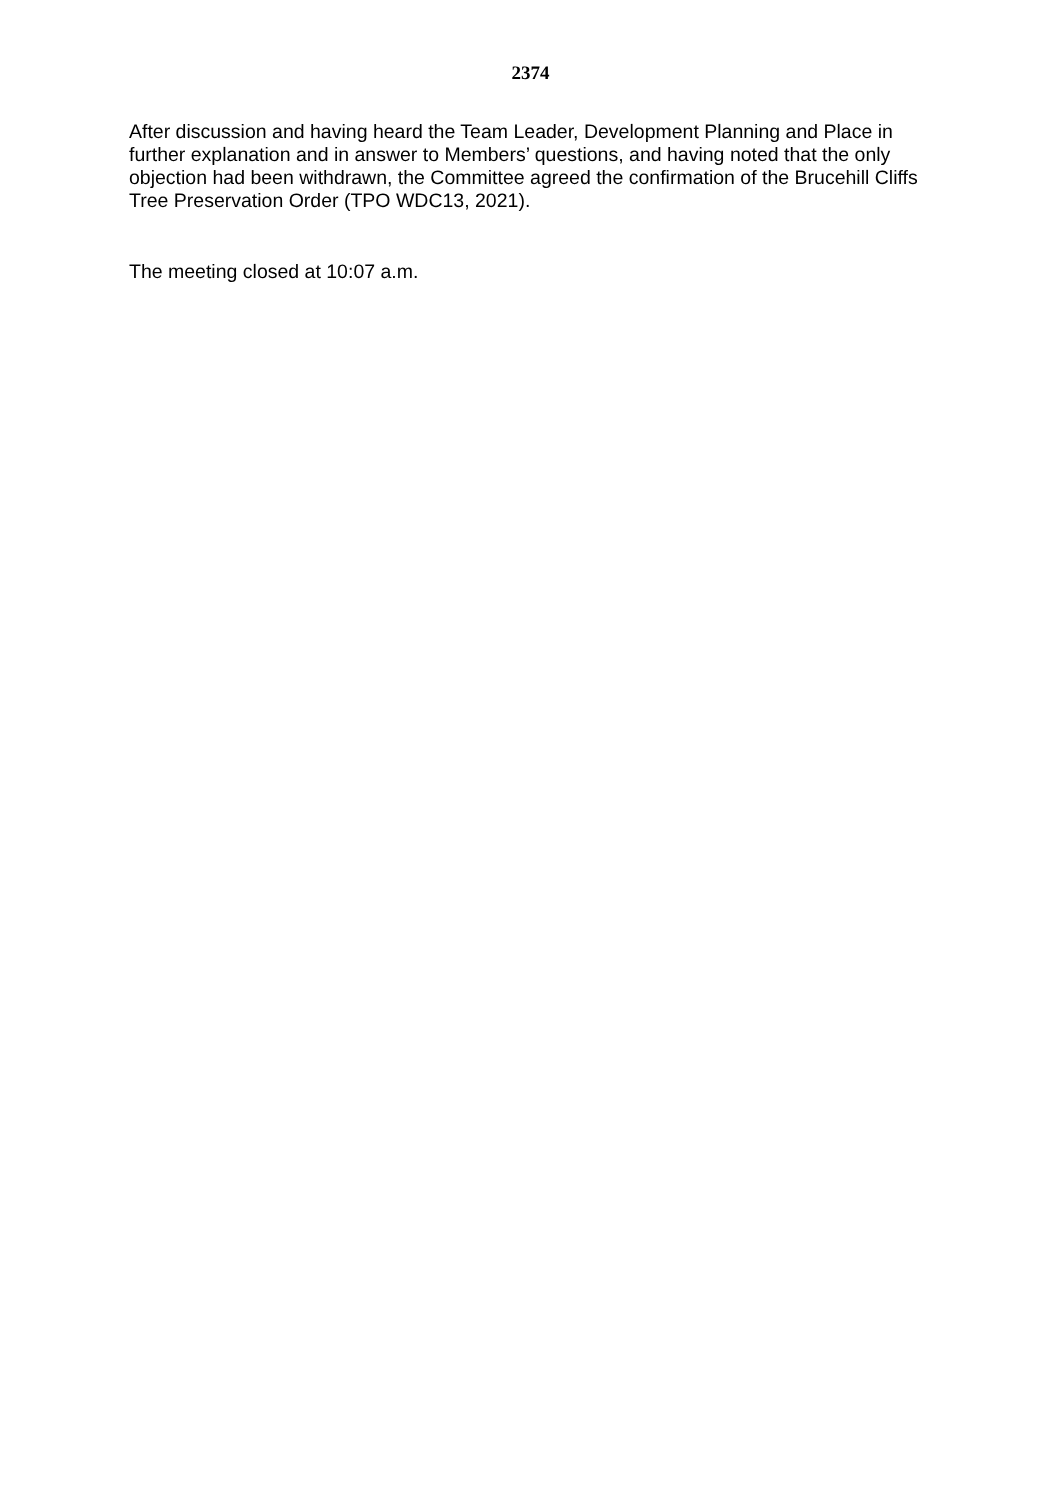2374
After discussion and having heard the Team Leader, Development Planning and Place in further explanation and in answer to Members’ questions, and having noted that the only objection had been withdrawn, the Committee agreed the confirmation of the Brucehill Cliffs Tree Preservation Order (TPO WDC13, 2021).
The meeting closed at 10:07 a.m.